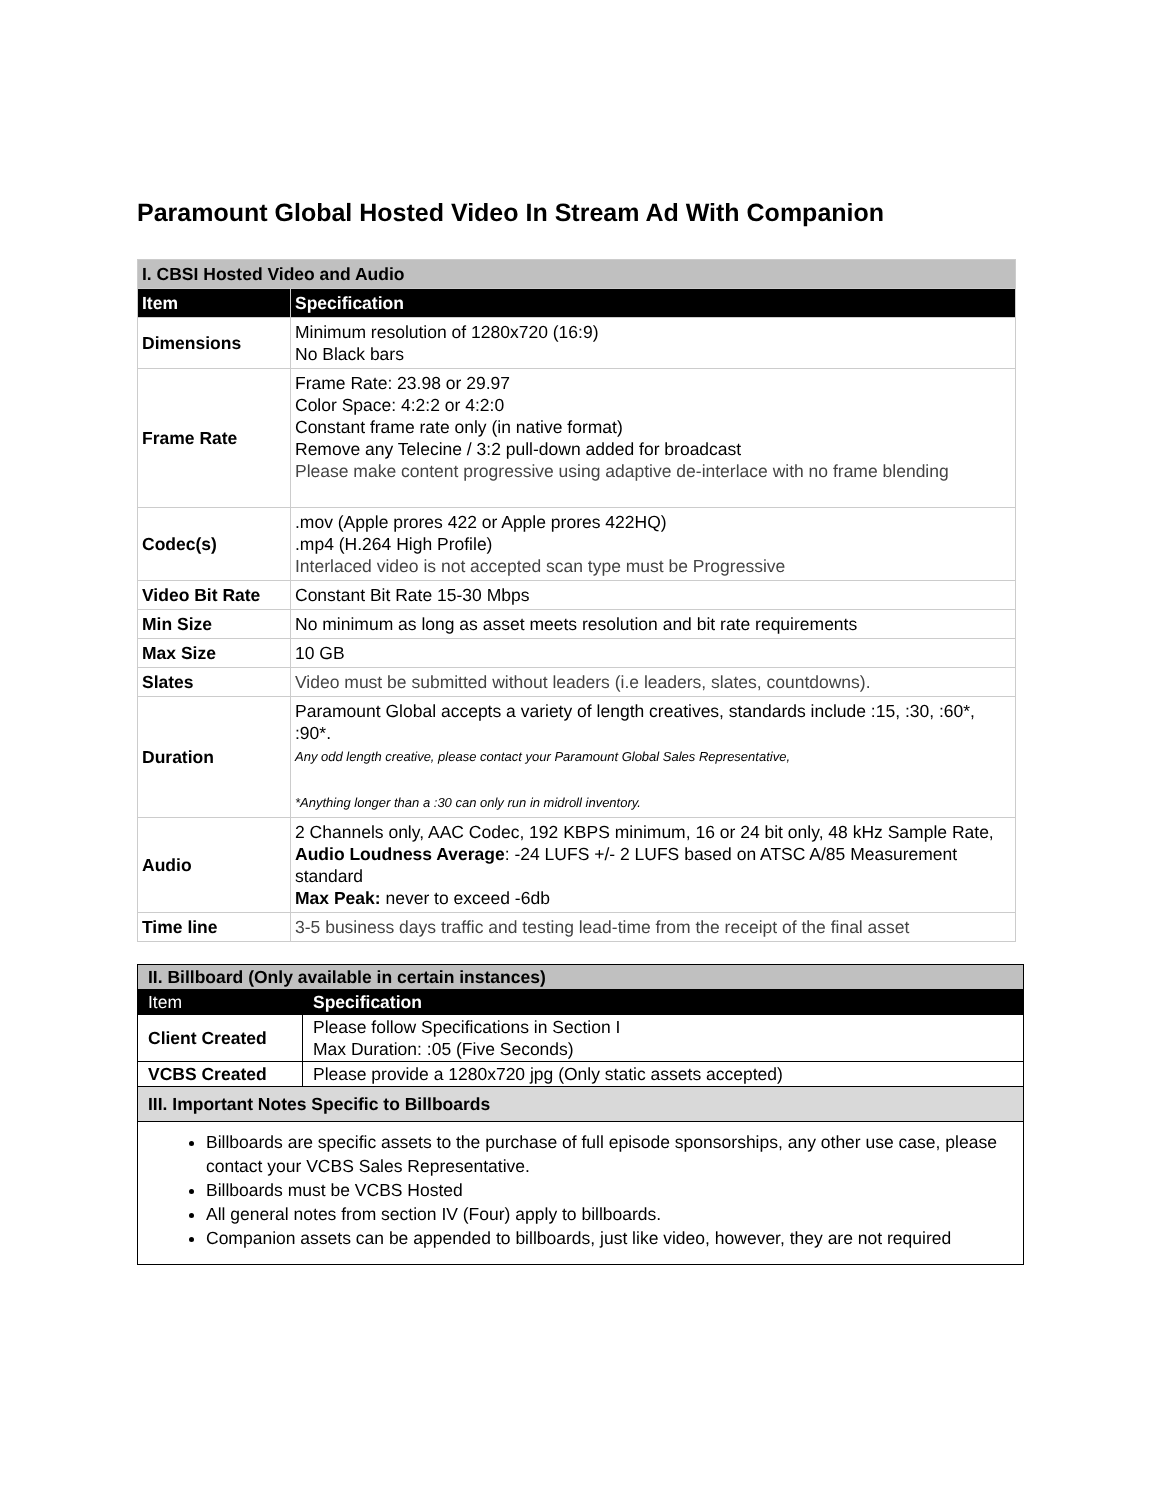Paramount Global Hosted Video In Stream Ad With Companion
| I. CBSI Hosted Video and Audio | |
| Item | Specification |
| Dimensions | Minimum resolution of 1280x720 (16:9) No Black bars |
| Frame Rate | Frame Rate: 23.98 or 29.97 Color Space: 4:2:2 or 4:2:0 Constant frame rate only (in native format) Remove any Telecine / 3:2 pull-down added for broadcast Please make content progressive using adaptive de-interlace with no frame blending |
| Codec(s) | .mov (Apple prores 422 or Apple prores 422HQ) .mp4 (H.264 High Profile) Interlaced video is not accepted scan type must be Progressive |
| Video Bit Rate | Constant Bit Rate 15-30 Mbps |
| Min Size | No minimum as long as asset meets resolution and bit rate requirements |
| Max Size | 10 GB |
| Slates | Video must be submitted without leaders (i.e leaders, slates, countdowns). |
| Duration | Paramount Global accepts a variety of length creatives, standards include :15, :30, :60*, :90*. Any odd length creative, please contact your Paramount Global Sales Representative, *Anything longer than a :30 can only run in midroll inventory. |
| Audio | 2 Channels only, AAC Codec, 192 KBPS minimum, 16 or 24 bit only, 48 kHz Sample Rate, Audio Loudness Average : -24 LUFS +/- 2 LUFS based on ATSC A/85 Measurement standard Max Peak: never to exceed -6db |
| Time line | 3-5 business days traffic and testing lead-time from the receipt of the final asset |
| II. Billboard (Only available in certain instances) | |
| Item | Specification |
| Client Created | Please follow Specifications in Section I Max Duration: :05 (Five Seconds) |
| VCBS Created | Please provide a 1280x720 jpg (Only static assets accepted) |
| III. Important Notes Specific to Billboards | |
| Billboards are specific assets to the purchase of full episode sponsorships, any other use case, please contact your VCBS Sales Representative. Billboards must be VCBS Hosted All general notes from section IV (Four) apply to billboards. Companion assets can be appended to billboards, just like video, however, they are not required | |